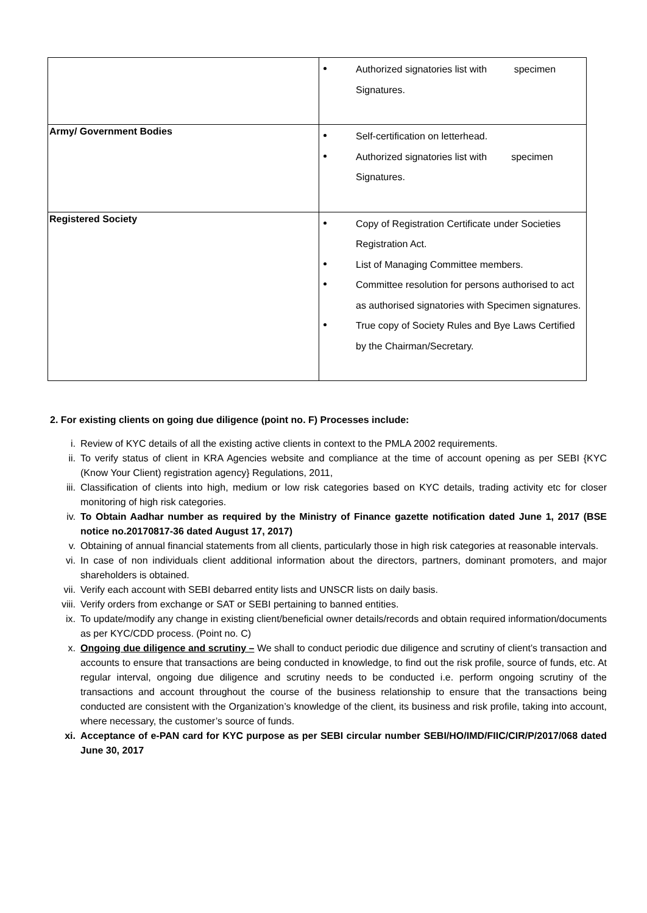| | Authorized signatories list with specimen Signatures. |
| Army/ Government Bodies | Self-certification on letterhead. Authorized signatories list with specimen Signatures. |
| Registered Society | Copy of Registration Certificate under Societies Registration Act. List of Managing Committee members. Committee resolution for persons authorised to act as authorised signatories with Specimen signatures. True copy of Society Rules and Bye Laws Certified by the Chairman/Secretary. |
2. For existing clients on going due diligence (point no. F) Processes include:
i. Review of KYC details of all the existing active clients in context to the PMLA 2002 requirements.
ii. To verify status of client in KRA Agencies website and compliance at the time of account opening as per SEBI {KYC (Know Your Client) registration agency} Regulations, 2011,
iii. Classification of clients into high, medium or low risk categories based on KYC details, trading activity etc for closer monitoring of high risk categories.
iv. To Obtain Aadhar number as required by the Ministry of Finance gazette notification dated June 1, 2017 (BSE notice no.20170817-36 dated August 17, 2017)
v. Obtaining of annual financial statements from all clients, particularly those in high risk categories at reasonable intervals.
vi. In case of non individuals client additional information about the directors, partners, dominant promoters, and major shareholders is obtained.
vii. Verify each account with SEBI debarred entity lists and UNSCR lists on daily basis.
viii. Verify orders from exchange or SAT or SEBI pertaining to banned entities.
ix. To update/modify any change in existing client/beneficial owner details/records and obtain required information/documents as per KYC/CDD process. (Point no. C)
x. Ongoing due diligence and scrutiny – We shall to conduct periodic due diligence and scrutiny of client’s transaction and accounts to ensure that transactions are being conducted in knowledge, to find out the risk profile, source of funds, etc. At regular interval, ongoing due diligence and scrutiny needs to be conducted i.e. perform ongoing scrutiny of the transactions and account throughout the course of the business relationship to ensure that the transactions being conducted are consistent with the Organization’s knowledge of the client, its business and risk profile, taking into account, where necessary, the customer’s source of funds.
xi. Acceptance of e-PAN card for KYC purpose as per SEBI circular number SEBI/HO/IMD/FIIC/CIR/P/2017/068 dated June 30, 2017